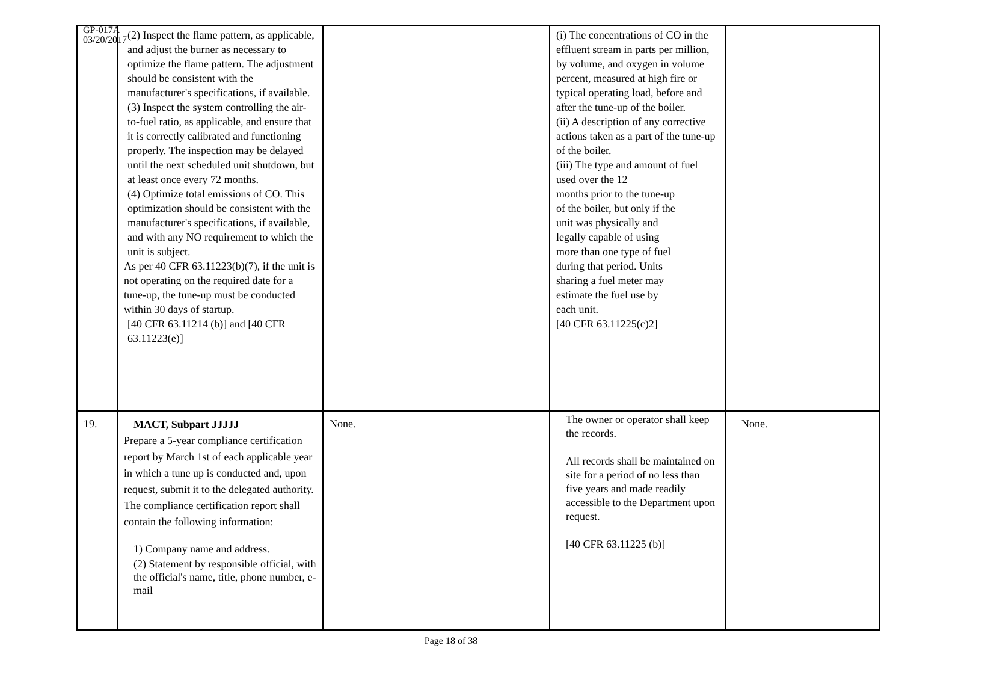GP-017A
03/20/2017
| | (2) Inspect the flame pattern, as applicable, and adjust the burner as necessary to optimize the flame pattern. The adjustment should be consistent with the manufacturer's specifications, if available. (3) Inspect the system controlling the air-to-fuel ratio, as applicable, and ensure that it is correctly calibrated and functioning properly. The inspection may be delayed until the next scheduled unit shutdown, but at least once every 72 months. (4) Optimize total emissions of CO. This optimization should be consistent with the manufacturer's specifications, if available, and with any NO requirement to which the unit is subject. As per 40 CFR 63.11223(b)(7), if the unit is not operating on the required date for a tune-up, the tune-up must be conducted within 30 days of startup. [40 CFR 63.11214 (b)] and [40 CFR 63.11223(e)] | | (i) The concentrations of CO in the effluent stream in parts per million, by volume, and oxygen in volume percent, measured at high fire or typical operating load, before and after the tune-up of the boiler. (ii) A description of any corrective actions taken as a part of the tune-up of the boiler. (iii) The type and amount of fuel used over the 12 months prior to the tune-up of the boiler, but only if the unit was physically and legally capable of using more than one type of fuel during that period. Units sharing a fuel meter may estimate the fuel use by each unit. [40 CFR 63.11225(c)2] | |
| 19. | MACT, Subpart JJJJJ Prepare a 5-year compliance certification report by March 1st of each applicable year in which a tune up is conducted and, upon request, submit it to the delegated authority. The compliance certification report shall contain the following information: 1) Company name and address. (2) Statement by responsible official, with the official's name, title, phone number, e-mail | None. | The owner or operator shall keep the records. All records shall be maintained on site for a period of no less than five years and made readily accessible to the Department upon request. [40 CFR 63.11225 (b)] | None. |
Page 18 of 38